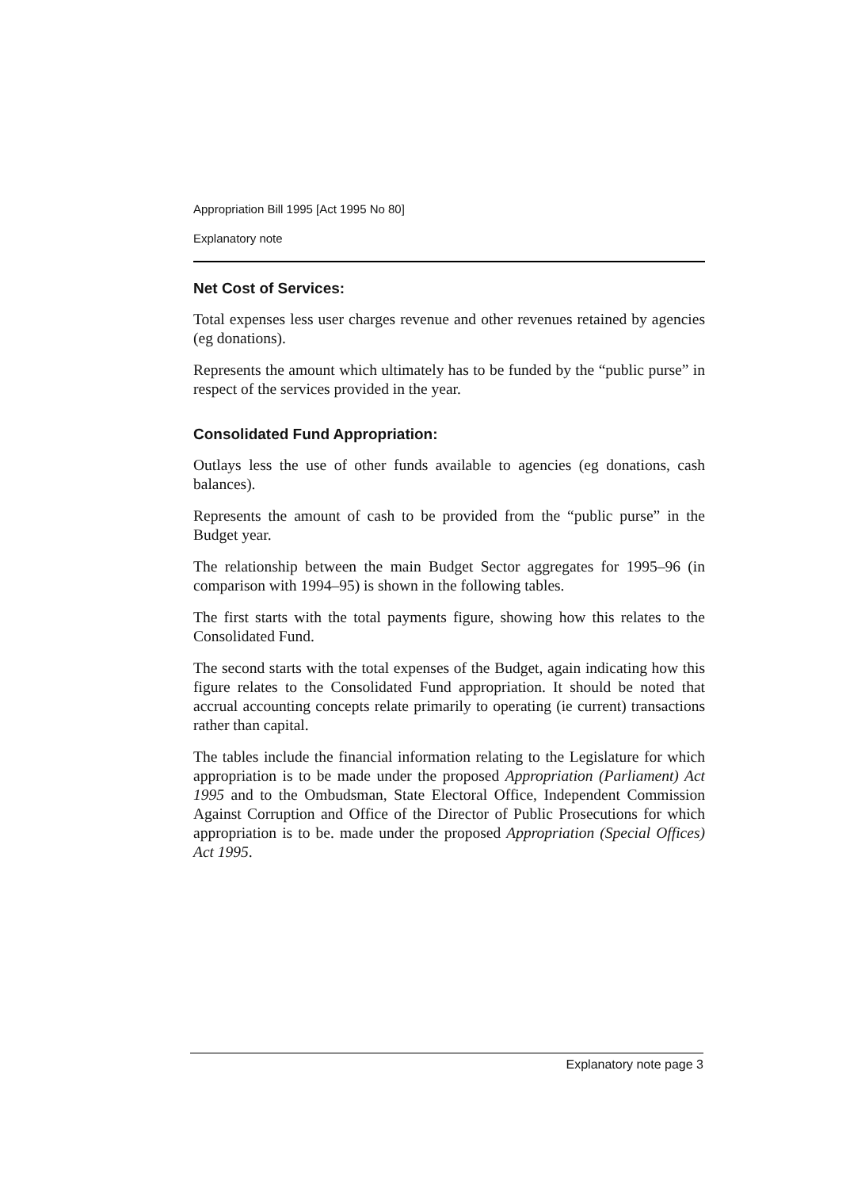Appropriation Bill 1995 [Act 1995 No 80]
Explanatory note
Net Cost of Services:
Total expenses less user charges revenue and other revenues retained by agencies (eg donations).
Represents the amount which ultimately has to be funded by the “public purse” in respect of the services provided in the year.
Consolidated Fund Appropriation:
Outlays less the use of other funds available to agencies (eg donations, cash balances).
Represents the amount of cash to be provided from the “public purse” in the Budget year.
The relationship between the main Budget Sector aggregates for 1995–96 (in comparison with 1994–95) is shown in the following tables.
The first starts with the total payments figure, showing how this relates to the Consolidated Fund.
The second starts with the total expenses of the Budget, again indicating how this figure relates to the Consolidated Fund appropriation. It should be noted that accrual accounting concepts relate primarily to operating (ie current) transactions rather than capital.
The tables include the financial information relating to the Legislature for which appropriation is to be made under the proposed Appropriation (Parliament) Act 1995 and to the Ombudsman, State Electoral Office, Independent Commission Against Corruption and Office of the Director of Public Prosecutions for which appropriation is to be. made under the proposed Appropriation (Special Offices) Act 1995.
Explanatory note page 3